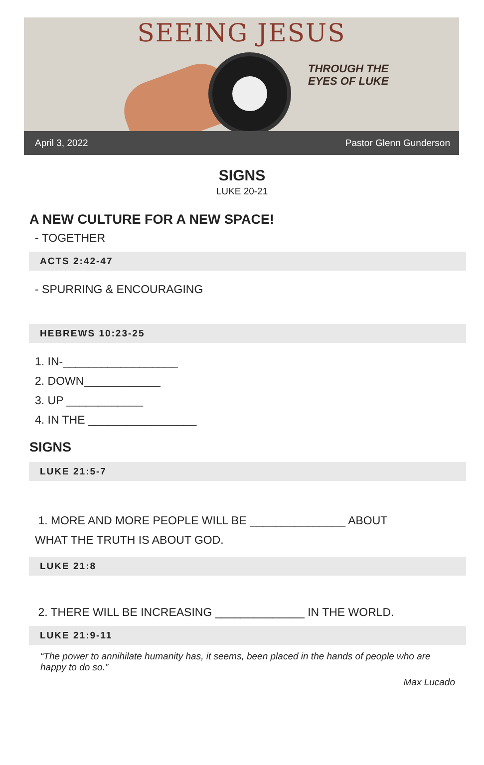SEEING JESUS
THROUGH THE
EYES OF LUKE
April 3, 2022 Pastor Glenn Gunderson
SIGNS
LUKE 20-21
A NEW CULTURE FOR A NEW SPACE!
- TOGETHER
ACTS 2:42-47
- SPURRING & ENCOURAGING
HEBREWS 10:23-25
1. IN-__________________
2. DOWN____________
3. UP ____________
4. IN THE _________________
SIGNS
LUKE 21:5-7
1. MORE AND MORE PEOPLE WILL BE _______________ ABOUT
WHAT THE TRUTH IS ABOUT GOD.
LUKE 21:8
2. THERE WILL BE INCREASING ______________ IN THE WORLD.
LUKE 21:9-11
“The power to annihilate humanity has, it seems, been placed in the hands of people who are happy to do so.”
Max Lucado